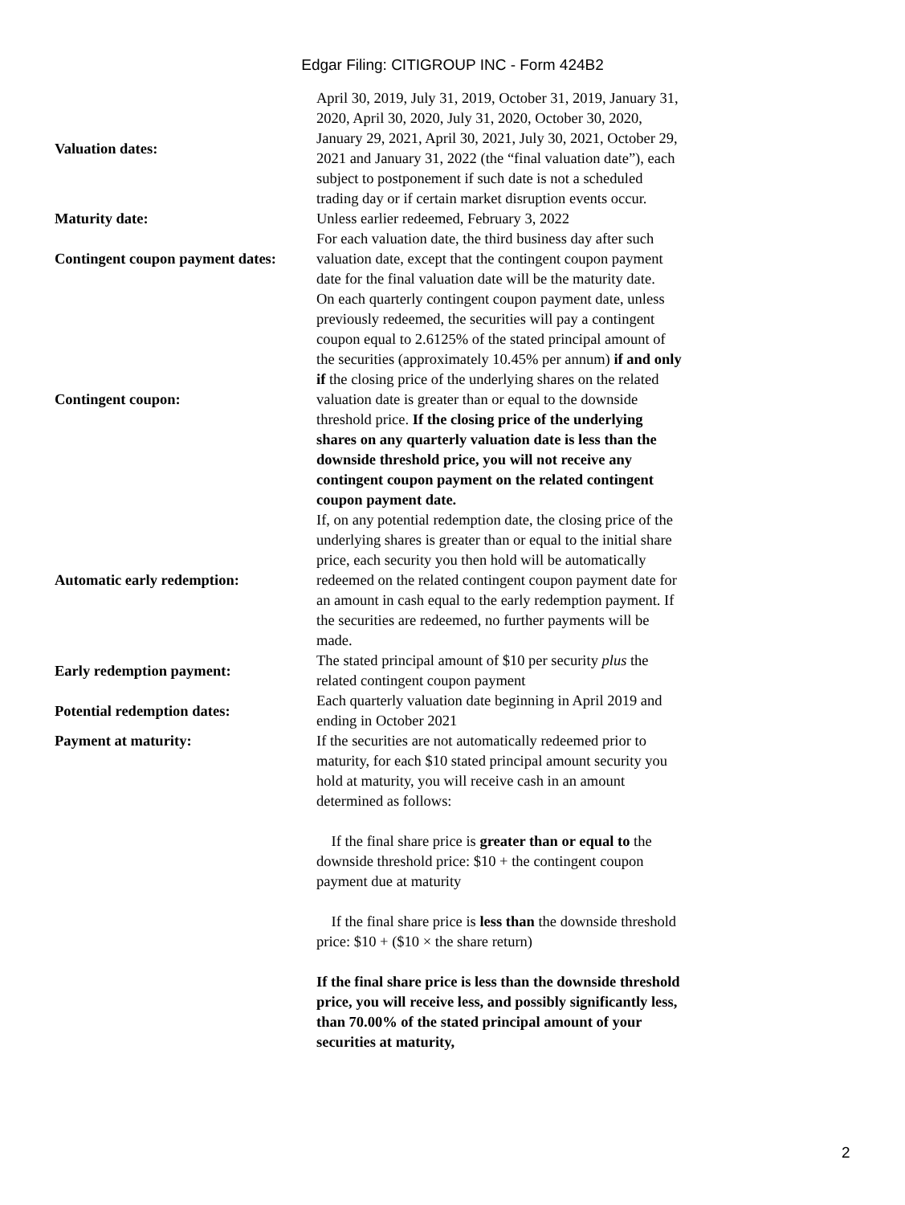Edgar Filing: CITIGROUP INC - Form 424B2
| Valuation dates: | April 30, 2019, July 31, 2019, October 31, 2019, January 31, 2020, April 30, 2020, July 31, 2020, October 30, 2020, January 29, 2021, April 30, 2021, July 30, 2021, October 29, 2021 and January 31, 2022 (the “final valuation date”), each subject to postponement if such date is not a scheduled trading day or if certain market disruption events occur. |
| Maturity date: | Unless earlier redeemed, February 3, 2022 |
| Contingent coupon payment dates: | For each valuation date, the third business day after such valuation date, except that the contingent coupon payment date for the final valuation date will be the maturity date. |
| Contingent coupon: | On each quarterly contingent coupon payment date, unless previously redeemed, the securities will pay a contingent coupon equal to 2.6125% of the stated principal amount of the securities (approximately 10.45% per annum) if and only if the closing price of the underlying shares on the related valuation date is greater than or equal to the downside threshold price. If the closing price of the underlying shares on any quarterly valuation date is less than the downside threshold price, you will not receive any contingent coupon payment on the related contingent coupon payment date. |
| Automatic early redemption: | If, on any potential redemption date, the closing price of the underlying shares is greater than or equal to the initial share price, each security you then hold will be automatically redeemed on the related contingent coupon payment date for an amount in cash equal to the early redemption payment. If the securities are redeemed, no further payments will be made. |
| Early redemption payment: | The stated principal amount of $10 per security plus the related contingent coupon payment |
| Potential redemption dates: | Each quarterly valuation date beginning in April 2019 and ending in October 2021 |
| Payment at maturity: | If the securities are not automatically redeemed prior to maturity, for each $10 stated principal amount security you hold at maturity, you will receive cash in an amount determined as follows: If the final share price is greater than or equal to the downside threshold price: $10 + the contingent coupon payment due at maturity If the final share price is less than the downside threshold price: $10 + ($10 × the share return) If the final share price is less than the downside threshold price, you will receive less, and possibly significantly less, than 70.00% of the stated principal amount of your securities at maturity, |
2